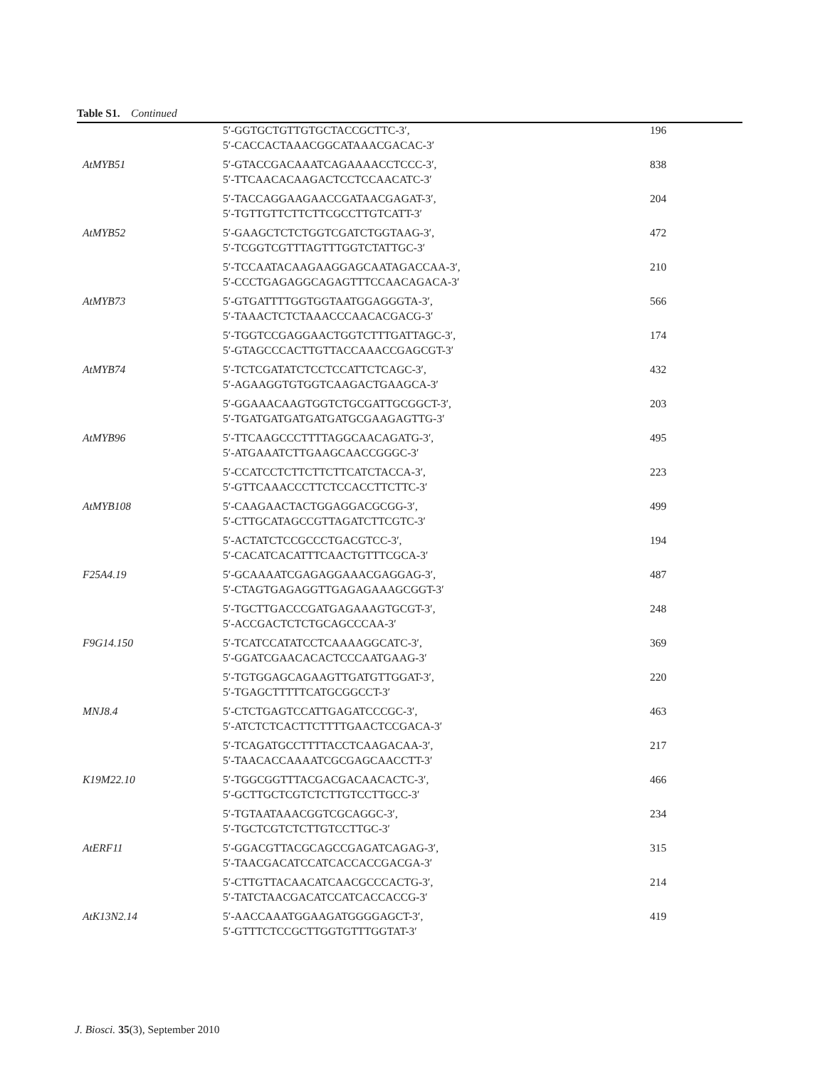Table S1. Continued
| | 5′-GGTGCTGTTGTGCTACCGCTTC-3′, 5′-CACCACTAAACGGCATAAACGACAC-3′ | 196 |
| AtMYB51 | 5′-GTACCGACAAATCAGAAAACCTCCC-3′, 5′-TTCAACACAAGACTCCTCCAACATC-3′ | 838 |
| | 5′-TACCAGGAAGAACCGATAACGAGAT-3′, 5′-TGTTGTTCTTCTTCGCCTTGTCATT-3′ | 204 |
| AtMYB52 | 5′-GAAGCTCTCTGGTCGATCTGGTAAG-3′, 5′-TCGGTCGTTTAGTTTGGTCTATTGC-3′ | 472 |
| | 5′-TCCAATACAAGAAGGAGCAATAGACCAA-3′, 5′-CCCTGAGAGGCAGAGTTTCCAACAGACA-3′ | 210 |
| AtMYB73 | 5′-GTGATTTTGGTGGTAATGGAGGGTA-3′, 5′-TAAACTCTCTAAACCCAACACGACG-3′ | 566 |
| | 5′-TGGTCCGAGGAACTGGTCTTTGATTAGC-3′, 5′-GTAGCCCACTTGTTACCAAACCGAGCGT-3′ | 174 |
| AtMYB74 | 5′-TCTCGATATCTCCTCCATTCTCAGC-3′, 5′-AGAAGGTGTGGTCAAGACTGAAGCA-3′ | 432 |
| | 5′-GGAAACAAGTGGTCTGCGATTGCGGCT-3′, 5′-TGATGATGATGATGATGCGAAGAGTTG-3′ | 203 |
| AtMYB96 | 5′-TTCAAGCCCTTTTAGGCAACAGATG-3′, 5′-ATGAAATCTTGAAGCAACCGGGC-3′ | 495 |
| | 5′-CCATCCTCTTCTTCTTCATCTACCA-3′, 5′-GTTCAAACCCTTCTCCACCTTCTTC-3′ | 223 |
| AtMYB108 | 5′-CAAGAACTACTGGAGGACGCGG-3′, 5′-CTTGCATAGCCGTTAGATCTTCGTC-3′ | 499 |
| | 5′-ACTATCTCCGCCCTGACGTCC-3′, 5′-CACATCACATTTCAACTGTTTCGCA-3′ | 194 |
| F25A4.19 | 5′-GCAAAATCGAGAGGAAACGAGGAG-3′, 5′-CTAGTGAGAGGTTGAGAGAAAGCGGT-3′ | 487 |
| | 5′-TGCTTGACCCGATGAGAAAGTGCGT-3′, 5′-ACCGACTCTCTGCAGCCCAA-3′ | 248 |
| F9G14.150 | 5′-TCATCCATATCCTCAAAAGGCATC-3′, 5′-GGATCGAACACACTCCCAATGAAG-3′ | 369 |
| | 5′-TGTGGAGCAGAAGTTGATGTTGGAT-3′, 5′-TGAGCTTTTTCATGCGGCCT-3′ | 220 |
| MNJ8.4 | 5′-CTCTGAGTCCATTGAGATCCCGC-3′, 5′-ATCTCTCACTTCTTTTGAACTCCGACA-3′ | 463 |
| | 5′-TCAGATGCCTTTTACCTCAAGACAA-3′, 5′-TAACACCAAAATCGCGAGCAACCTT-3′ | 217 |
| K19M22.10 | 5′-TGGCGGTTTACGACGACAACACTC-3′, 5′-GCTTGCTCGTCTCTTGTCCTTGCC-3′ | 466 |
| | 5′-TGTAATAAACGGTCGCAGGC-3′, 5′-TGCTCGTCTCTTGTCCTTGC-3′ | 234 |
| AtERF11 | 5′-GGACGTTACGCAGCCGAGATCAGAG-3′, 5′-TAACGACATCCATCACCACCGACGA-3′ | 315 |
| | 5′-CTTGTTACAACATCAACGCCCACTG-3′, 5′-TATCTAACGACATCCATCACCACCG-3′ | 214 |
| AtK13N2.14 | 5′-AACCAAATGGAAGATGGGGAGCT-3′, 5′-GTTTCTCCGCTTGGTGTTTGGTAT-3′ | 419 |
J. Biosci. 35(3), September 2010